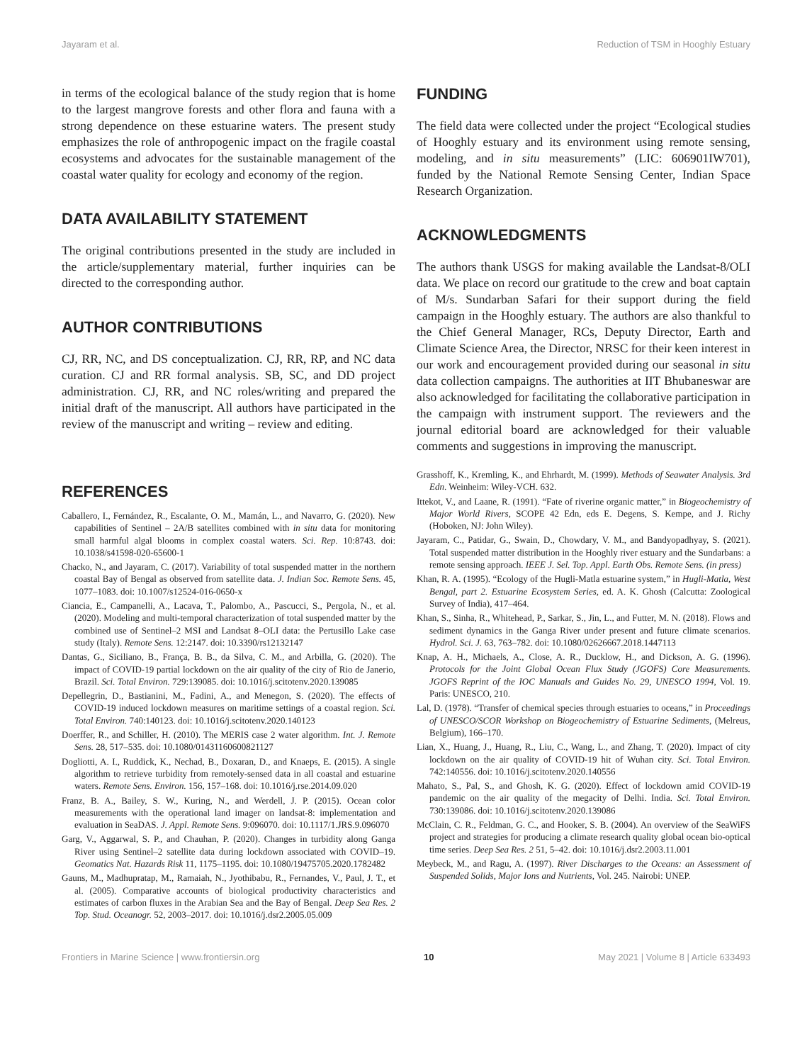Jayaram et al. Reduction of TSM in Hooghly Estuary
in terms of the ecological balance of the study region that is home to the largest mangrove forests and other flora and fauna with a strong dependence on these estuarine waters. The present study emphasizes the role of anthropogenic impact on the fragile coastal ecosystems and advocates for the sustainable management of the coastal water quality for ecology and economy of the region.
DATA AVAILABILITY STATEMENT
The original contributions presented in the study are included in the article/supplementary material, further inquiries can be directed to the corresponding author.
AUTHOR CONTRIBUTIONS
CJ, RR, NC, and DS conceptualization. CJ, RR, RP, and NC data curation. CJ and RR formal analysis. SB, SC, and DD project administration. CJ, RR, and NC roles/writing and prepared the initial draft of the manuscript. All authors have participated in the review of the manuscript and writing – review and editing.
FUNDING
The field data were collected under the project “Ecological studies of Hooghly estuary and its environment using remote sensing, modeling, and in situ measurements” (LIC: 606901IW701), funded by the National Remote Sensing Center, Indian Space Research Organization.
ACKNOWLEDGMENTS
The authors thank USGS for making available the Landsat-8/OLI data. We place on record our gratitude to the crew and boat captain of M/s. Sundarban Safari for their support during the field campaign in the Hooghly estuary. The authors are also thankful to the Chief General Manager, RCs, Deputy Director, Earth and Climate Science Area, the Director, NRSC for their keen interest in our work and encouragement provided during our seasonal in situ data collection campaigns. The authorities at IIT Bhubaneswar are also acknowledged for facilitating the collaborative participation in the campaign with instrument support. The reviewers and the journal editorial board are acknowledged for their valuable comments and suggestions in improving the manuscript.
REFERENCES
Caballero, I., Fernández, R., Escalante, O. M., Mamán, L., and Navarro, G. (2020). New capabilities of Sentinel – 2A/B satellites combined with in situ data for monitoring small harmful algal blooms in complex coastal waters. Sci. Rep. 10:8743. doi: 10.1038/s41598-020-65600-1
Chacko, N., and Jayaram, C. (2017). Variability of total suspended matter in the northern coastal Bay of Bengal as observed from satellite data. J. Indian Soc. Remote Sens. 45, 1077–1083. doi: 10.1007/s12524-016-0650-x
Ciancia, E., Campanelli, A., Lacava, T., Palombo, A., Pascucci, S., Pergola, N., et al. (2020). Modeling and multi-temporal characterization of total suspended matter by the combined use of Sentinel–2 MSI and Landsat 8–OLI data: the Pertusillo Lake case study (Italy). Remote Sens. 12:2147. doi: 10.3390/rs12132147
Dantas, G., Siciliano, B., França, B. B., da Silva, C. M., and Arbilla, G. (2020). The impact of COVID-19 partial lockdown on the air quality of the city of Rio de Janerio, Brazil. Sci. Total Environ. 729:139085. doi: 10.1016/j.scitotenv.2020.139085
Depellegrin, D., Bastianini, M., Fadini, A., and Menegon, S. (2020). The effects of COVID-19 induced lockdown measures on maritime settings of a coastal region. Sci. Total Environ. 740:140123. doi: 10.1016/j.scitotenv.2020.140123
Doerffer, R., and Schiller, H. (2010). The MERIS case 2 water algorithm. Int. J. Remote Sens. 28, 517–535. doi: 10.1080/01431160600821127
Dogliotti, A. I., Ruddick, K., Nechad, B., Doxaran, D., and Knaeps, E. (2015). A single algorithm to retrieve turbidity from remotely-sensed data in all coastal and estuarine waters. Remote Sens. Environ. 156, 157–168. doi: 10.1016/j.rse.2014.09.020
Franz, B. A., Bailey, S. W., Kuring, N., and Werdell, J. P. (2015). Ocean color measurements with the operational land imager on landsat-8: implementation and evaluation in SeaDAS. J. Appl. Remote Sens. 9:096070. doi: 10.1117/1.JRS.9.096070
Garg, V., Aggarwal, S. P., and Chauhan, P. (2020). Changes in turbidity along Ganga River using Sentinel–2 satellite data during lockdown associated with COVID–19. Geomatics Nat. Hazards Risk 11, 1175–1195. doi: 10.1080/19475705.2020.1782482
Gauns, M., Madhupratap, M., Ramaiah, N., Jyothibabu, R., Fernandes, V., Paul, J. T., et al. (2005). Comparative accounts of biological productivity characteristics and estimates of carbon fluxes in the Arabian Sea and the Bay of Bengal. Deep Sea Res. 2 Top. Stud. Oceanogr. 52, 2003–2017. doi: 10.1016/j.dsr2.2005.05.009
Grasshoff, K., Kremling, K., and Ehrhardt, M. (1999). Methods of Seawater Analysis. 3rd Edn. Weinheim: Wiley-VCH. 632.
Ittekot, V., and Laane, R. (1991). “Fate of riverine organic matter,” in Biogeochemistry of Major World Rivers, SCOPE 42 Edn, eds E. Degens, S. Kempe, and J. Richy (Hoboken, NJ: John Wiley).
Jayaram, C., Patidar, G., Swain, D., Chowdary, V. M., and Bandyopadhyay, S. (2021). Total suspended matter distribution in the Hooghly river estuary and the Sundarbans: a remote sensing approach. IEEE J. Sel. Top. Appl. Earth Obs. Remote Sens. (in press)
Khan, R. A. (1995). “Ecology of the Hugli-Matla estuarine system,” in Hugli-Matla, West Bengal, part 2. Estuarine Ecosystem Series, ed. A. K. Ghosh (Calcutta: Zoological Survey of India), 417–464.
Khan, S., Sinha, R., Whitehead, P., Sarkar, S., Jin, L., and Futter, M. N. (2018). Flows and sediment dynamics in the Ganga River under present and future climate scenarios. Hydrol. Sci. J. 63, 763–782. doi: 10.1080/02626667.2018.1447113
Knap, A. H., Michaels, A., Close, A. R., Ducklow, H., and Dickson, A. G. (1996). Protocols for the Joint Global Ocean Flux Study (JGOFS) Core Measurements. JGOFS Reprint of the IOC Manuals and Guides No. 29, UNESCO 1994, Vol. 19. Paris: UNESCO, 210.
Lal, D. (1978). “Transfer of chemical species through estuaries to oceans,” in Proceedings of UNESCO/SCOR Workshop on Biogeochemistry of Estuarine Sediments, (Melreus, Belgium), 166–170.
Lian, X., Huang, J., Huang, R., Liu, C., Wang, L., and Zhang, T. (2020). Impact of city lockdown on the air quality of COVID-19 hit of Wuhan city. Sci. Total Environ. 742:140556. doi: 10.1016/j.scitotenv.2020.140556
Mahato, S., Pal, S., and Ghosh, K. G. (2020). Effect of lockdown amid COVID-19 pandemic on the air quality of the megacity of Delhi. India. Sci. Total Environ. 730:139086. doi: 10.1016/j.scitotenv.2020.139086
McClain, C. R., Feldman, G. C., and Hooker, S. B. (2004). An overview of the SeaWiFS project and strategies for producing a climate research quality global ocean bio-optical time series. Deep Sea Res. 2 51, 5–42. doi: 10.1016/j.dsr2.2003.11.001
Meybeck, M., and Ragu, A. (1997). River Discharges to the Oceans: an Assessment of Suspended Solids, Major Ions and Nutrients, Vol. 245. Nairobi: UNEP.
Frontiers in Marine Science | www.frontiersin.org 10 May 2021 | Volume 8 | Article 633493